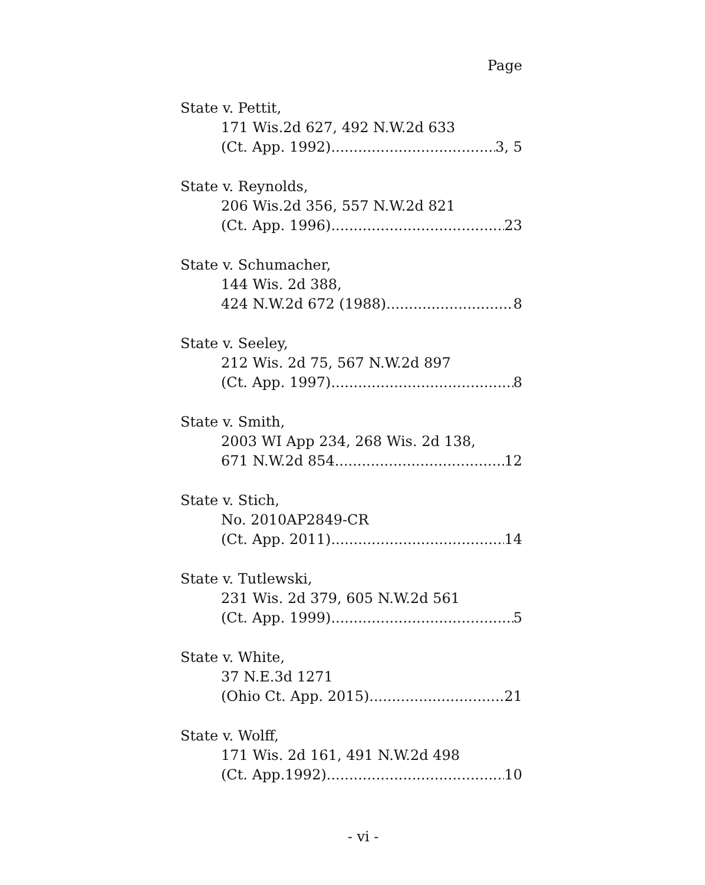Page
State v. Pettit,
171 Wis.2d 627, 492 N.W.2d 633
(Ct. App. 1992) 3, 5
State v. Reynolds,
206 Wis.2d 356, 557 N.W.2d 821
(Ct. App. 1996) 23
State v. Schumacher,
144 Wis. 2d 388,
424 N.W.2d 672 (1988) 8
State v. Seeley,
212 Wis. 2d 75, 567 N.W.2d 897
(Ct. App. 1997) 8
State v. Smith,
2003 WI App 234, 268 Wis. 2d 138,
671 N.W.2d 854 12
State v. Stich,
No. 2010AP2849-CR
(Ct. App. 2011) 14
State v. Tutlewski,
231 Wis. 2d 379, 605 N.W.2d 561
(Ct. App. 1999) 5
State v. White,
37 N.E.3d 1271
(Ohio Ct. App. 2015) 21
State v. Wolff,
171 Wis. 2d 161, 491 N.W.2d 498
(Ct. App.1992) 10
- vi -